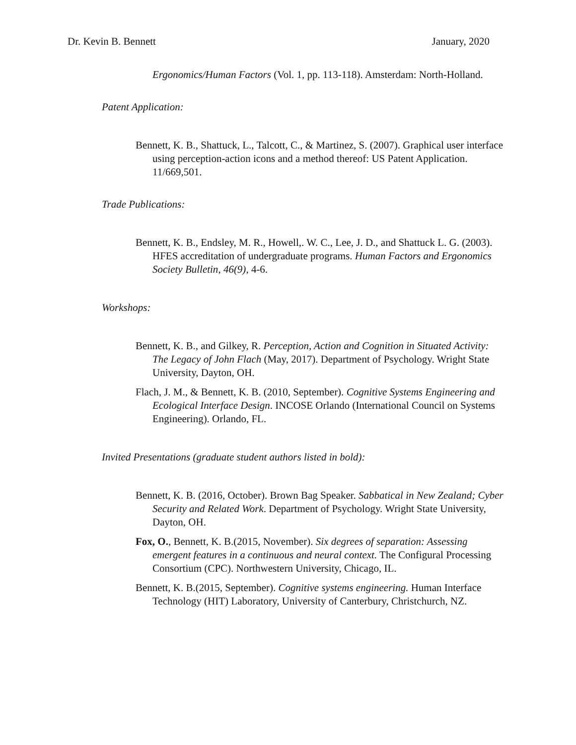Dr. Kevin B. Bennett January, 2020
Ergonomics/Human Factors (Vol. 1, pp. 113-118). Amsterdam: North-Holland.
Patent Application:
Bennett, K. B., Shattuck, L., Talcott, C., & Martinez, S. (2007). Graphical user interface using perception-action icons and a method thereof: US Patent Application. 11/669,501.
Trade Publications:
Bennett, K. B., Endsley, M. R., Howell,. W. C., Lee, J. D., and Shattuck L. G. (2003). HFES accreditation of undergraduate programs. Human Factors and Ergonomics Society Bulletin, 46(9), 4-6.
Workshops:
Bennett, K. B., and Gilkey, R. Perception, Action and Cognition in Situated Activity: The Legacy of John Flach (May, 2017). Department of Psychology. Wright State University, Dayton, OH.
Flach, J. M., & Bennett, K. B. (2010, September). Cognitive Systems Engineering and Ecological Interface Design. INCOSE Orlando (International Council on Systems Engineering). Orlando, FL.
Invited Presentations (graduate student authors listed in bold):
Bennett, K. B. (2016, October). Brown Bag Speaker. Sabbatical in New Zealand; Cyber Security and Related Work. Department of Psychology. Wright State University, Dayton, OH.
Fox, O., Bennett, K. B.(2015, November). Six degrees of separation: Assessing emergent features in a continuous and neural context. The Configural Processing Consortium (CPC). Northwestern University, Chicago, IL.
Bennett, K. B.(2015, September). Cognitive systems engineering. Human Interface Technology (HIT) Laboratory, University of Canterbury, Christchurch, NZ.